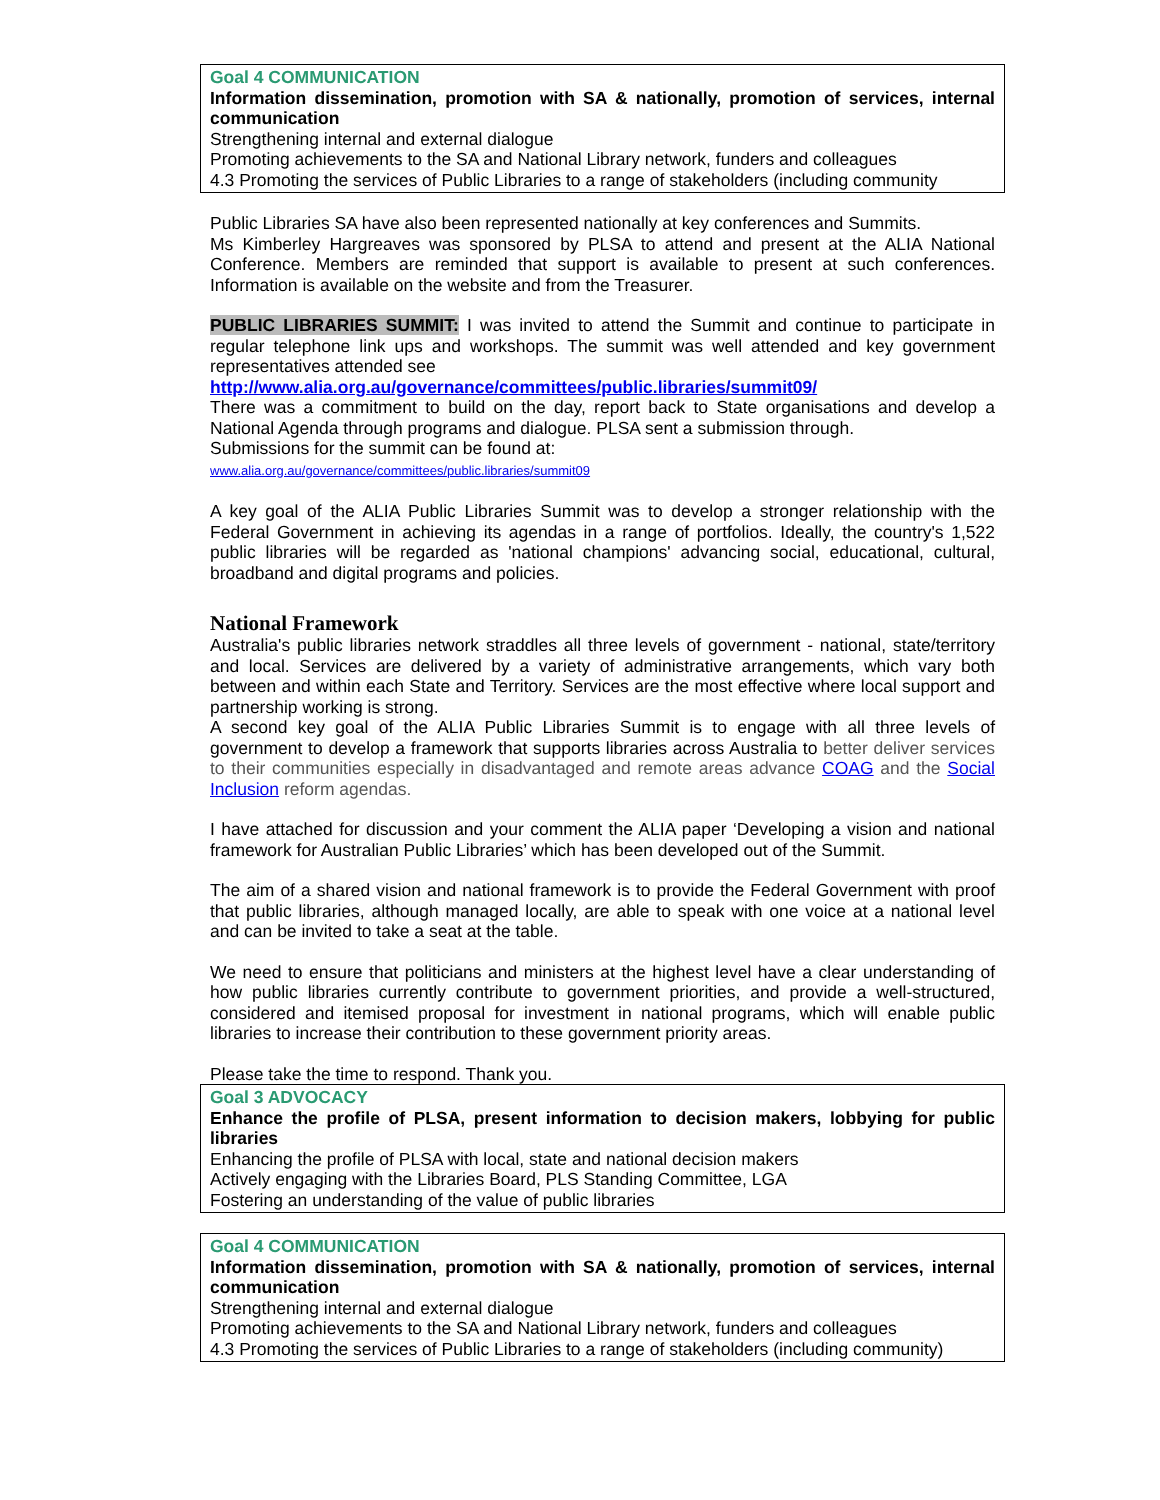Goal 4 COMMUNICATION
Information dissemination, promotion with SA & nationally, promotion of services, internal communication
Strengthening internal and external dialogue
Promoting achievements to the SA and National Library network, funders and colleagues
4.3 Promoting the services of Public Libraries to a range of stakeholders (including community
Public Libraries SA have also been represented nationally at key conferences and Summits.
Ms Kimberley Hargreaves was sponsored by PLSA to attend and present at the ALIA National Conference. Members are reminded that support is available to present at such conferences. Information is available on the website and from the Treasurer.
PUBLIC LIBRARIES SUMMIT: I was invited to attend the Summit and continue to participate in regular telephone link ups and workshops. The summit was well attended and key government representatives attended see
http://www.alia.org.au/governance/committees/public.libraries/summit09/
There was a commitment to build on the day, report back to State organisations and develop a National Agenda through programs and dialogue. PLSA sent a submission through.
Submissions for the summit can be found at:
www.alia.org.au/governance/committees/public.libraries/summit09
A key goal of the ALIA Public Libraries Summit was to develop a stronger relationship with the Federal Government in achieving its agendas in a range of portfolios. Ideally, the country's 1,522 public libraries will be regarded as 'national champions' advancing social, educational, cultural, broadband and digital programs and policies.
National Framework
Australia's public libraries network straddles all three levels of government - national, state/territory and local. Services are delivered by a variety of administrative arrangements, which vary both between and within each State and Territory. Services are the most effective where local support and partnership working is strong.
A second key goal of the ALIA Public Libraries Summit is to engage with all three levels of government to develop a framework that supports libraries across Australia to better deliver services to their communities especially in disadvantaged and remote areas advance COAG and the Social Inclusion reform agendas.
I have attached for discussion and your comment the ALIA paper ‘Developing a vision and national framework for Australian Public Libraries’ which has been developed out of the Summit.
The aim of a shared vision and national framework is to provide the Federal Government with proof that public libraries, although managed locally, are able to speak with one voice at a national level and can be invited to take a seat at the table.
We need to ensure that politicians and ministers at the highest level have a clear understanding of how public libraries currently contribute to government priorities, and provide a well-structured, considered and itemised proposal for investment in national programs, which will enable public libraries to increase their contribution to these government priority areas.
Please take the time to respond. Thank you.
Goal 3 ADVOCACY
Enhance the profile of PLSA, present information to decision makers, lobbying for public libraries
Enhancing the profile of PLSA with local, state and national decision makers
Actively engaging with the Libraries Board, PLS Standing Committee, LGA
Fostering an understanding of the value of public libraries
Goal 4 COMMUNICATION
Information dissemination, promotion with SA & nationally, promotion of services, internal communication
Strengthening internal and external dialogue
Promoting achievements to the SA and National Library network, funders and colleagues
4.3 Promoting the services of Public Libraries to a range of stakeholders (including community)